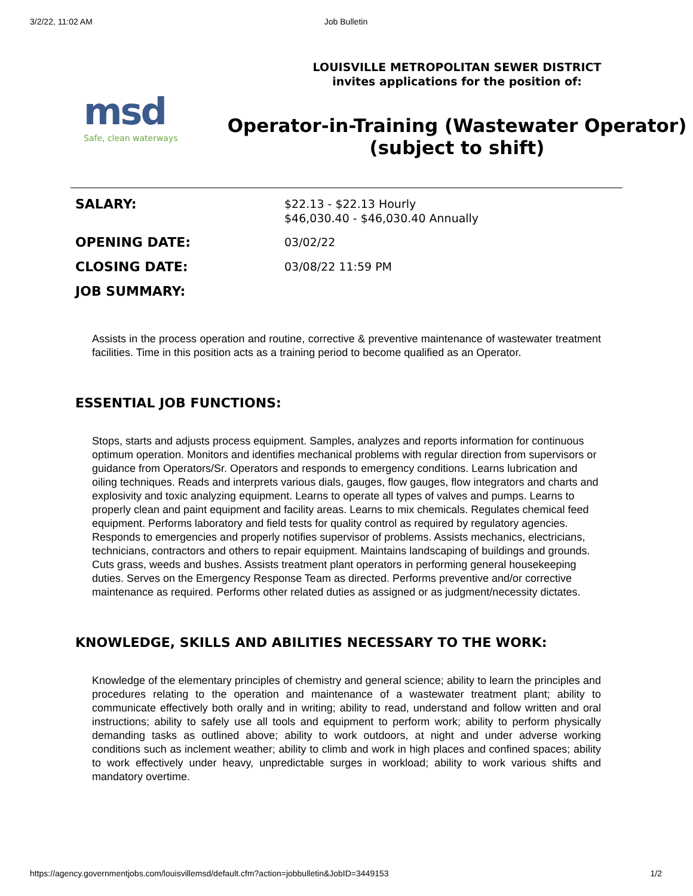3/2/22, 11:02 AM Job Bulletin
msd
Safe, clean waterways
LOUISVILLE METROPOLITAN SEWER DISTRICT
invites applications for the position of:
Operator-in-Training (Wastewater Operator) (subject to shift)
| SALARY: | $22.13 - $22.13 Hourly $46,030.40 - $46,030.40 Annually |
| OPENING DATE: | 03/02/22 |
| CLOSING DATE: | 03/08/22 11:59 PM |
| JOB SUMMARY: | |
Assists in the process operation and routine, corrective & preventive maintenance of wastewater treatment facilities. Time in this position acts as a training period to become qualified as an Operator.
ESSENTIAL JOB FUNCTIONS:
Stops, starts and adjusts process equipment. Samples, analyzes and reports information for continuous optimum operation. Monitors and identifies mechanical problems with regular direction from supervisors or guidance from Operators/Sr. Operators and responds to emergency conditions. Learns lubrication and oiling techniques. Reads and interprets various dials, gauges, flow gauges, flow integrators and charts and explosivity and toxic analyzing equipment. Learns to operate all types of valves and pumps. Learns to properly clean and paint equipment and facility areas. Learns to mix chemicals. Regulates chemical feed equipment. Performs laboratory and field tests for quality control as required by regulatory agencies. Responds to emergencies and properly notifies supervisor of problems. Assists mechanics, electricians, technicians, contractors and others to repair equipment. Maintains landscaping of buildings and grounds. Cuts grass, weeds and bushes. Assists treatment plant operators in performing general housekeeping duties. Serves on the Emergency Response Team as directed. Performs preventive and/or corrective maintenance as required. Performs other related duties as assigned or as judgment/necessity dictates.
KNOWLEDGE, SKILLS AND ABILITIES NECESSARY TO THE WORK:
Knowledge of the elementary principles of chemistry and general science; ability to learn the principles and procedures relating to the operation and maintenance of a wastewater treatment plant; ability to communicate effectively both orally and in writing; ability to read, understand and follow written and oral instructions; ability to safely use all tools and equipment to perform work; ability to perform physically demanding tasks as outlined above; ability to work outdoors, at night and under adverse working conditions such as inclement weather; ability to climb and work in high places and confined spaces; ability to work effectively under heavy, unpredictable surges in workload; ability to work various shifts and mandatory overtime.
https://agency.governmentjobs.com/louisvillemsd/default.cfm?action=jobbulletin&JobID=3449153 1/2